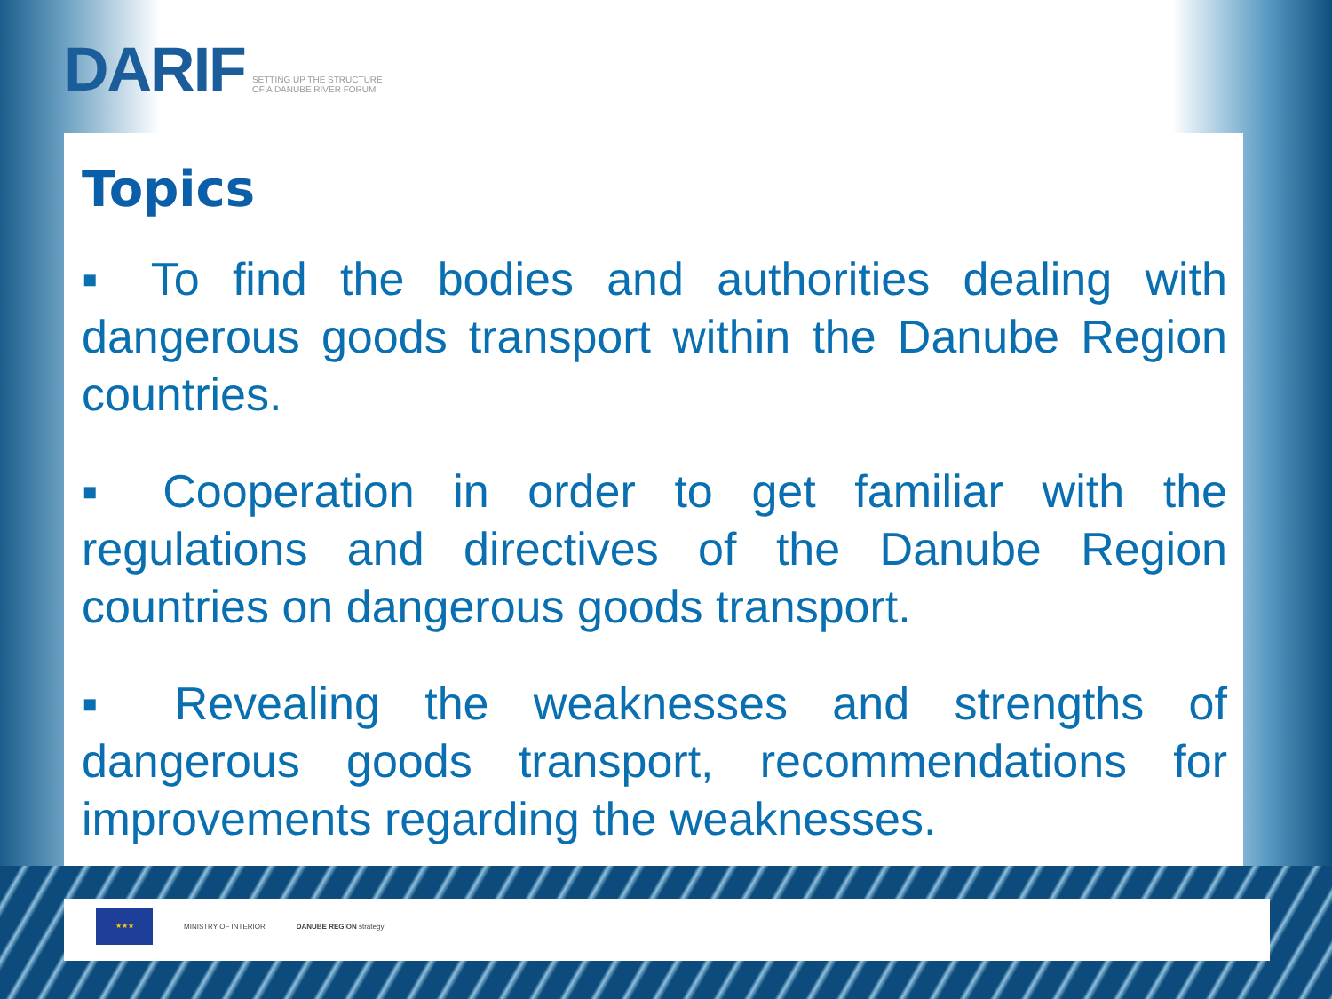DARIF SETTING UP THE STRUCTURE OF A DANUBE RIVER FORUM
Topics
▪ To find the bodies and authorities dealing with dangerous goods transport within the Danube Region countries.
▪ Cooperation in order to get familiar with the regulations and directives of the Danube Region countries on dangerous goods transport.
▪ Revealing the weaknesses and strengths of dangerous goods transport, recommendations for improvements regarding the weaknesses.
★★★
MINISTRY OF INTERIOR DANUBE REGION strategy